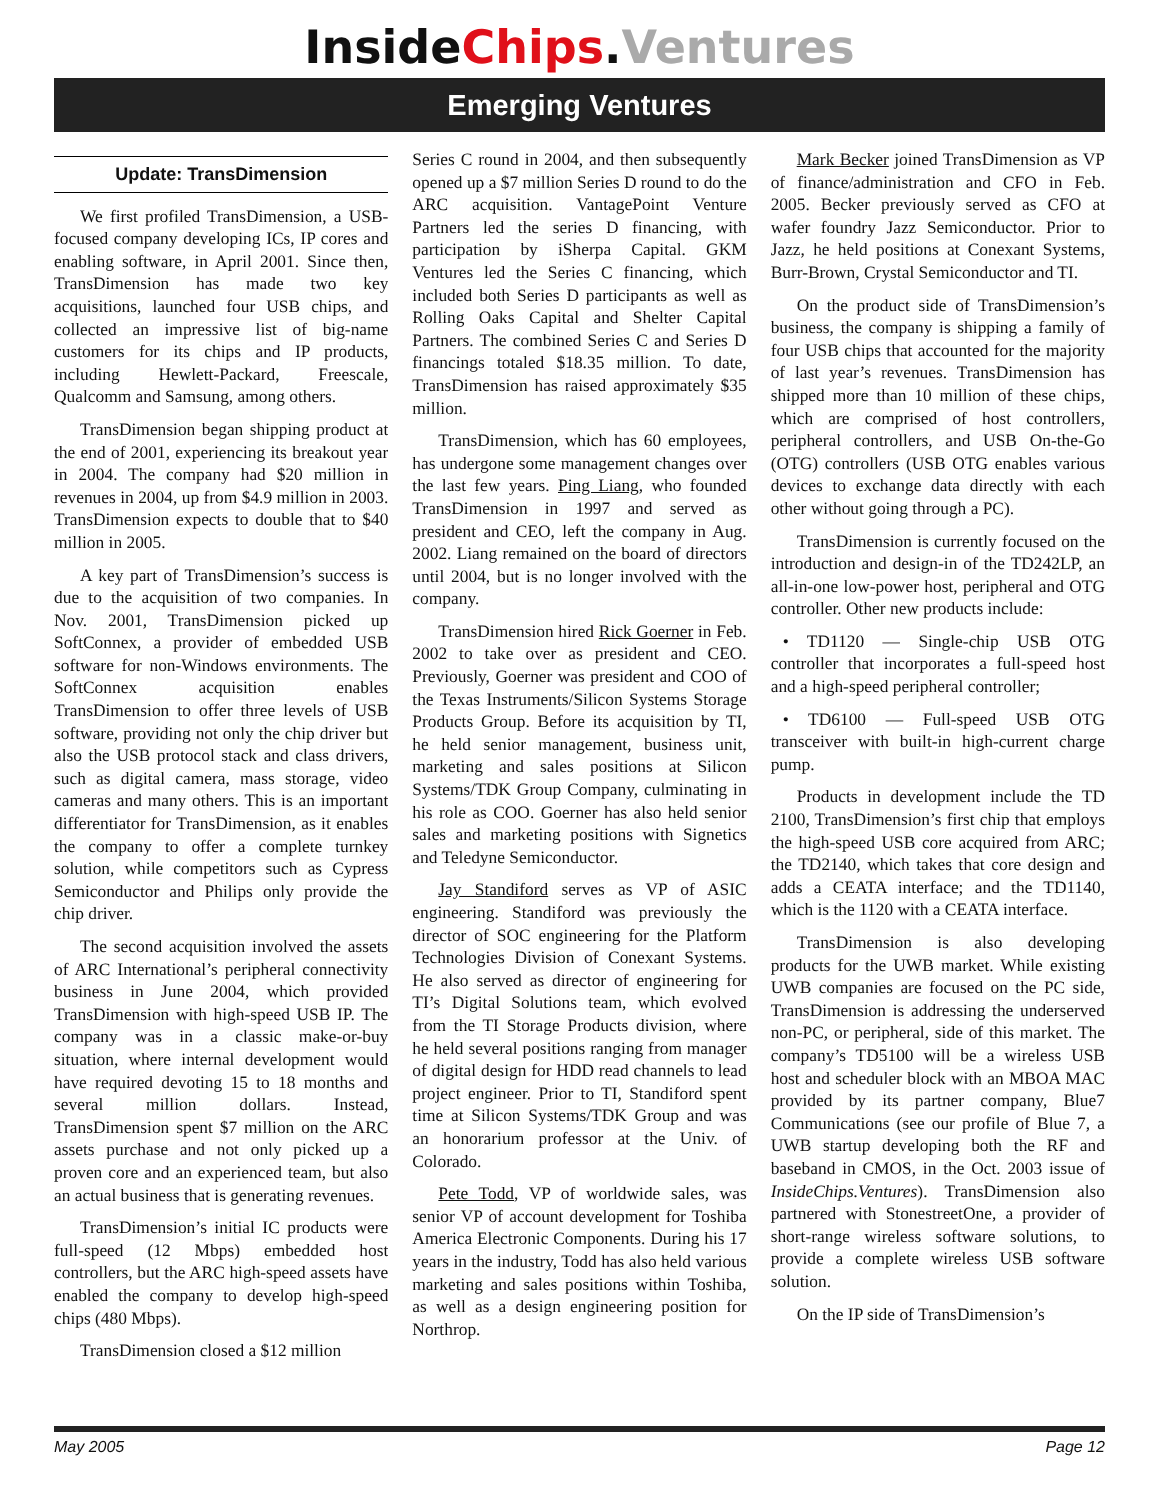InsideChips.Ventures
Emerging Ventures
Update: TransDimension
We first profiled TransDimension, a USB-focused company developing ICs, IP cores and enabling software, in April 2001. Since then, TransDimension has made two key acquisitions, launched four USB chips, and collected an impressive list of big-name customers for its chips and IP products, including Hewlett-Packard, Freescale, Qualcomm and Samsung, among others.
TransDimension began shipping product at the end of 2001, experiencing its breakout year in 2004. The company had $20 million in revenues in 2004, up from $4.9 million in 2003. TransDimension expects to double that to $40 million in 2005.
A key part of TransDimension’s success is due to the acquisition of two companies. In Nov. 2001, TransDimension picked up SoftConnex, a provider of embedded USB software for non-Windows environments. The SoftConnex acquisition enables TransDimension to offer three levels of USB software, providing not only the chip driver but also the USB protocol stack and class drivers, such as digital camera, mass storage, video cameras and many others. This is an important differentiator for TransDimension, as it enables the company to offer a complete turnkey solution, while competitors such as Cypress Semiconductor and Philips only provide the chip driver.
The second acquisition involved the assets of ARC International’s peripheral connectivity business in June 2004, which provided TransDimension with high-speed USB IP. The company was in a classic make-or-buy situation, where internal development would have required devoting 15 to 18 months and several million dollars. Instead, TransDimension spent $7 million on the ARC assets purchase and not only picked up a proven core and an experienced team, but also an actual business that is generating revenues.
TransDimension’s initial IC products were full-speed (12 Mbps) embedded host controllers, but the ARC high-speed assets have enabled the company to develop high-speed chips (480 Mbps).
TransDimension closed a $12 million
Series C round in 2004, and then subsequently opened up a $7 million Series D round to do the ARC acquisition. VantagePoint Venture Partners led the series D financing, with participation by iSherpa Capital. GKM Ventures led the Series C financing, which included both Series D participants as well as Rolling Oaks Capital and Shelter Capital Partners. The combined Series C and Series D financings totaled $18.35 million. To date, TransDimension has raised approximately $35 million.
TransDimension, which has 60 employees, has undergone some management changes over the last few years. Ping Liang, who founded TransDimension in 1997 and served as president and CEO, left the company in Aug. 2002. Liang remained on the board of directors until 2004, but is no longer involved with the company.
TransDimension hired Rick Goerner in Feb. 2002 to take over as president and CEO. Previously, Goerner was president and COO of the Texas Instruments/Silicon Systems Storage Products Group. Before its acquisition by TI, he held senior management, business unit, marketing and sales positions at Silicon Systems/TDK Group Company, culminating in his role as COO. Goerner has also held senior sales and marketing positions with Signetics and Teledyne Semiconductor.
Jay Standiford serves as VP of ASIC engineering. Standiford was previously the director of SOC engineering for the Platform Technologies Division of Conexant Systems. He also served as director of engineering for TI’s Digital Solutions team, which evolved from the TI Storage Products division, where he held several positions ranging from manager of digital design for HDD read channels to lead project engineer. Prior to TI, Standiford spent time at Silicon Systems/TDK Group and was an honorarium professor at the Univ. of Colorado.
Pete Todd, VP of worldwide sales, was senior VP of account development for Toshiba America Electronic Components. During his 17 years in the industry, Todd has also held various marketing and sales positions within Toshiba, as well as a design engineering position for Northrop.
Mark Becker joined TransDimension as VP of finance/administration and CFO in Feb. 2005. Becker previously served as CFO at wafer foundry Jazz Semiconductor. Prior to Jazz, he held positions at Conexant Systems, Burr-Brown, Crystal Semiconductor and TI.
On the product side of TransDimension’s business, the company is shipping a family of four USB chips that accounted for the majority of last year’s revenues. TransDimension has shipped more than 10 million of these chips, which are comprised of host controllers, peripheral controllers, and USB On-the-Go (OTG) controllers (USB OTG enables various devices to exchange data directly with each other without going through a PC).
TransDimension is currently focused on the introduction and design-in of the TD242LP, an all-in-one low-power host, peripheral and OTG controller. Other new products include:
• TD1120 — Single-chip USB OTG controller that incorporates a full-speed host and a high-speed peripheral controller;
• TD6100 — Full-speed USB OTG transceiver with built-in high-current charge pump.
Products in development include the TD 2100, TransDimension’s first chip that employs the high-speed USB core acquired from ARC; the TD2140, which takes that core design and adds a CEATA interface; and the TD1140, which is the 1120 with a CEATA interface.
TransDimension is also developing products for the UWB market. While existing UWB companies are focused on the PC side, TransDimension is addressing the underserved non-PC, or peripheral, side of this market. The company’s TD5100 will be a wireless USB host and scheduler block with an MBOA MAC provided by its partner company, Blue7 Communications (see our profile of Blue 7, a UWB startup developing both the RF and baseband in CMOS, in the Oct. 2003 issue of InsideChips.Ventures). TransDimension also partnered with StonestreetOne, a provider of short-range wireless software solutions, to provide a complete wireless USB software solution.
On the IP side of TransDimension’s
May 2005 Page 12